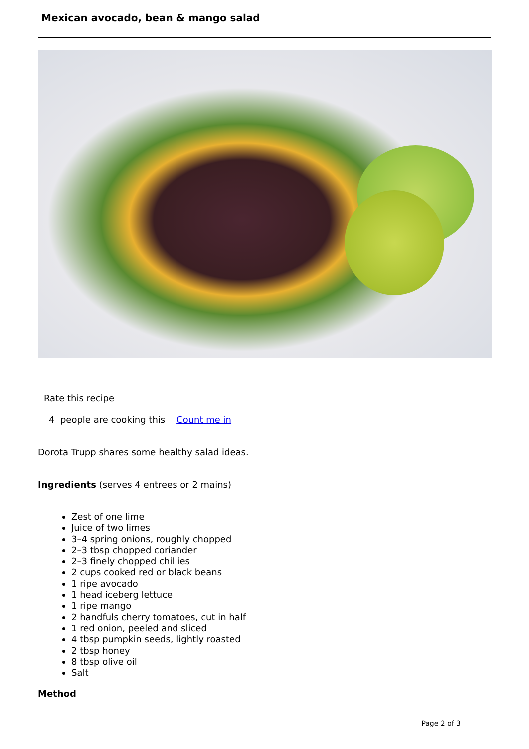Mexican avocado, bean & mango salad
Rate this recipe
4 people are cooking this Count me in
Dorota Trupp shares some healthy salad ideas.
Ingredients (serves 4 entrees or 2 mains)
Zest of one lime
Juice of two limes
3–4 spring onions, roughly chopped
2–3 tbsp chopped coriander
2–3 finely chopped chillies
2 cups cooked red or black beans
1 ripe avocado
1 head iceberg lettuce
1 ripe mango
2 handfuls cherry tomatoes, cut in half
1 red onion, peeled and sliced
4 tbsp pumpkin seeds, lightly roasted
2 tbsp honey
8 tbsp olive oil
Salt
Method
Page 2 of 3